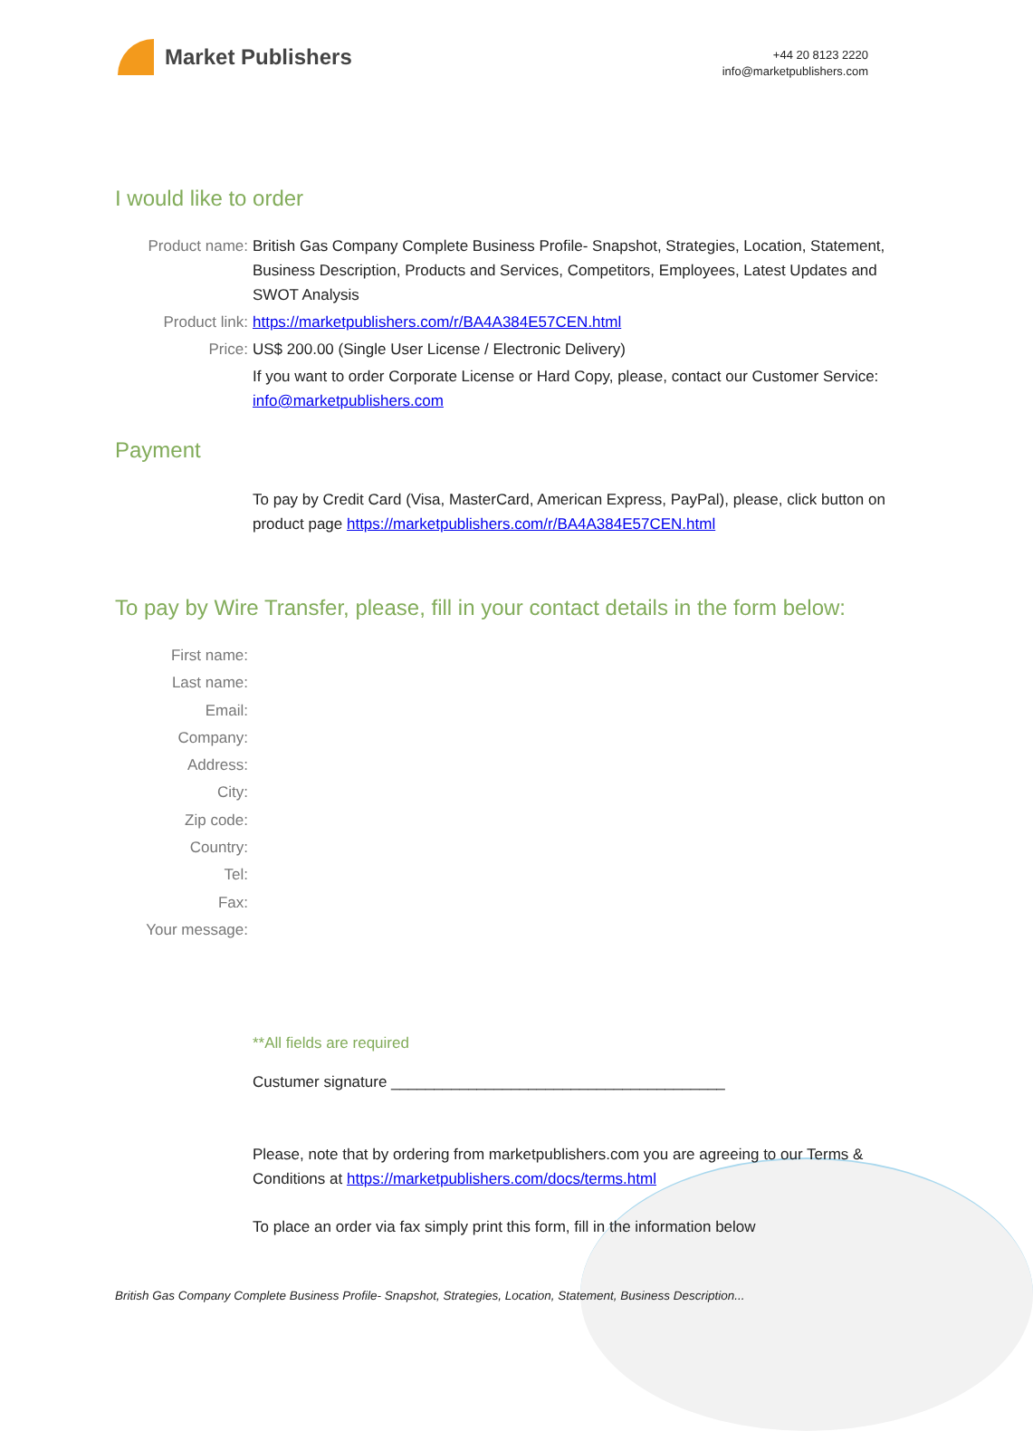Market Publishers
+44 20 8123 2220
info@marketpublishers.com
I would like to order
Product name: British Gas Company Complete Business Profile- Snapshot, Strategies, Location, Statement, Business Description, Products and Services, Competitors, Employees, Latest Updates and SWOT Analysis
Product link: https://marketpublishers.com/r/BA4A384E57CEN.html
Price: US$ 200.00 (Single User License / Electronic Delivery)
If you want to order Corporate License or Hard Copy, please, contact our Customer Service:
info@marketpublishers.com
Payment
To pay by Credit Card (Visa, MasterCard, American Express, PayPal), please, click button on product page https://marketpublishers.com/r/BA4A384E57CEN.html
To pay by Wire Transfer, please, fill in your contact details in the form below:
First name:
Last name:
Email:
Company:
Address:
City:
Zip code:
Country:
Tel:
Fax:
Your message:
**All fields are required
Custumer signature _______________________________________
Please, note that by ordering from marketpublishers.com you are agreeing to our Terms & Conditions at https://marketpublishers.com/docs/terms.html
To place an order via fax simply print this form, fill in the information below
British Gas Company Complete Business Profile- Snapshot, Strategies, Location, Statement, Business Description...